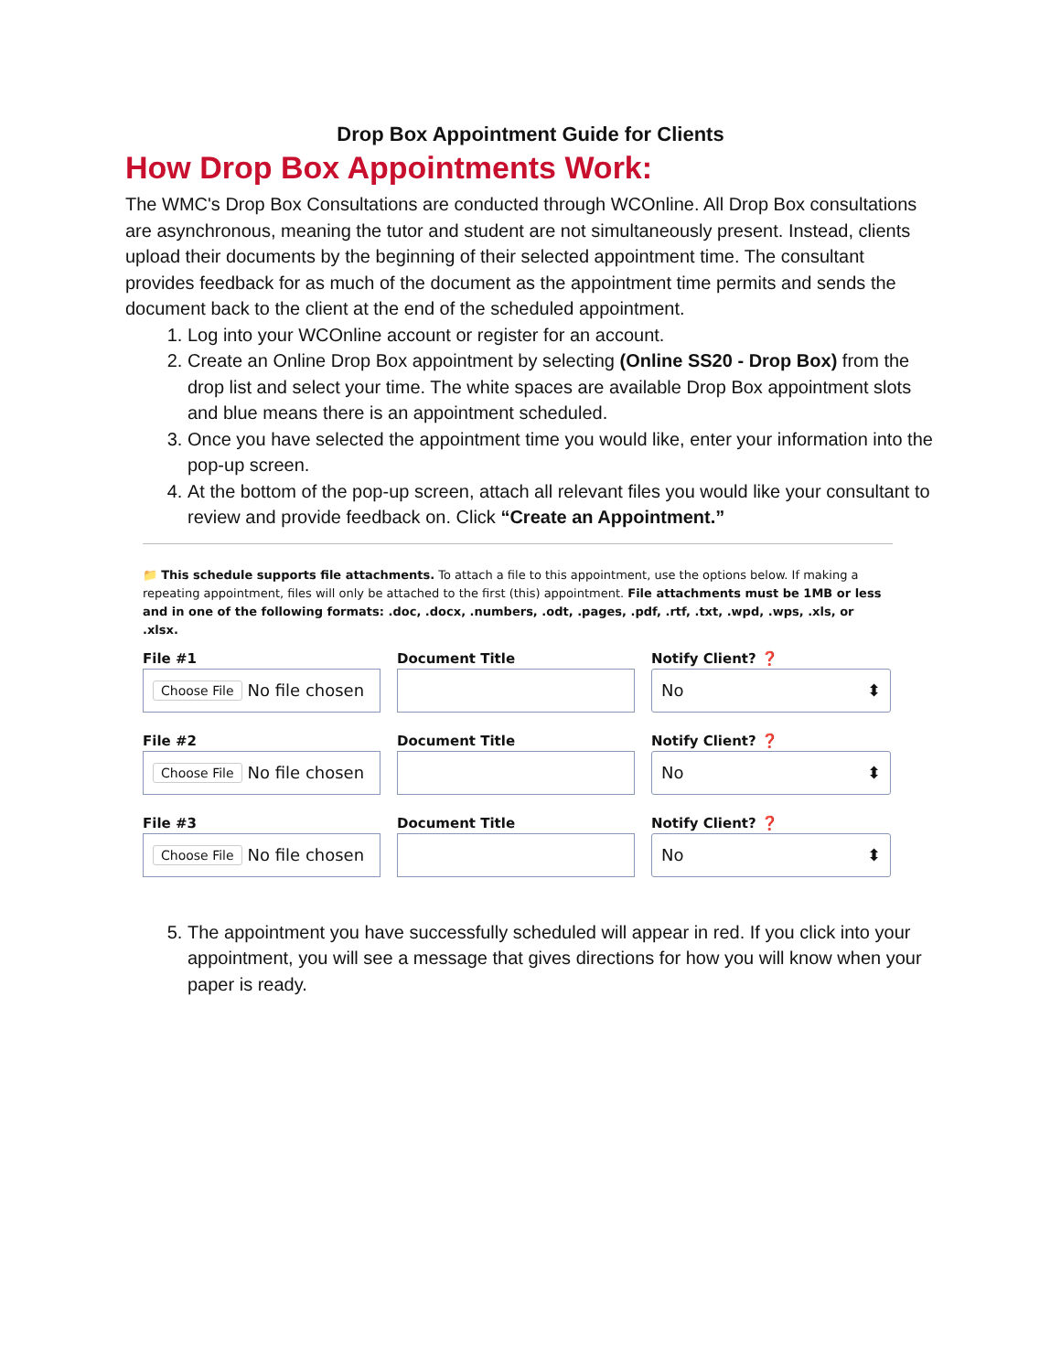Drop Box Appointment Guide for Clients
How Drop Box Appointments Work:
The WMC's Drop Box Consultations are conducted through WCOnline. All Drop Box consultations are asynchronous, meaning the tutor and student are not simultaneously present. Instead, clients upload their documents by the beginning of their selected appointment time. The consultant provides feedback for as much of the document as the appointment time permits and sends the document back to the client at the end of the scheduled appointment.
1. Log into your WCOnline account or register for an account.
2. Create an Online Drop Box appointment by selecting (Online SS20 - Drop Box) from the drop list and select your time. The white spaces are available Drop Box appointment slots and blue means there is an appointment scheduled.
3. Once you have selected the appointment time you would like, enter your information into the pop-up screen.
4. At the bottom of the pop-up screen, attach all relevant files you would like your consultant to review and provide feedback on. Click “Create an Appointment.”
📁 This schedule supports file attachments. To attach a file to this appointment, use the options below. If making a repeating appointment, files will only be attached to the first (this) appointment. File attachments must be 1MB or less and in one of the following formats: .doc, .docx, .numbers, .odt, .pages, .pdf, .rtf, .txt, .wpd, .wps, .xls, or .xlsx.
File #1
Choose File No file chosen
Document Title
Notify Client? ❓
No ⬍
File #2
Choose File No file chosen
Document Title
Notify Client? ❓
No ⬍
File #3
Choose File No file chosen
Document Title
Notify Client? ❓
No ⬍
5. The appointment you have successfully scheduled will appear in red. If you click into your appointment, you will see a message that gives directions for how you will know when your paper is ready.